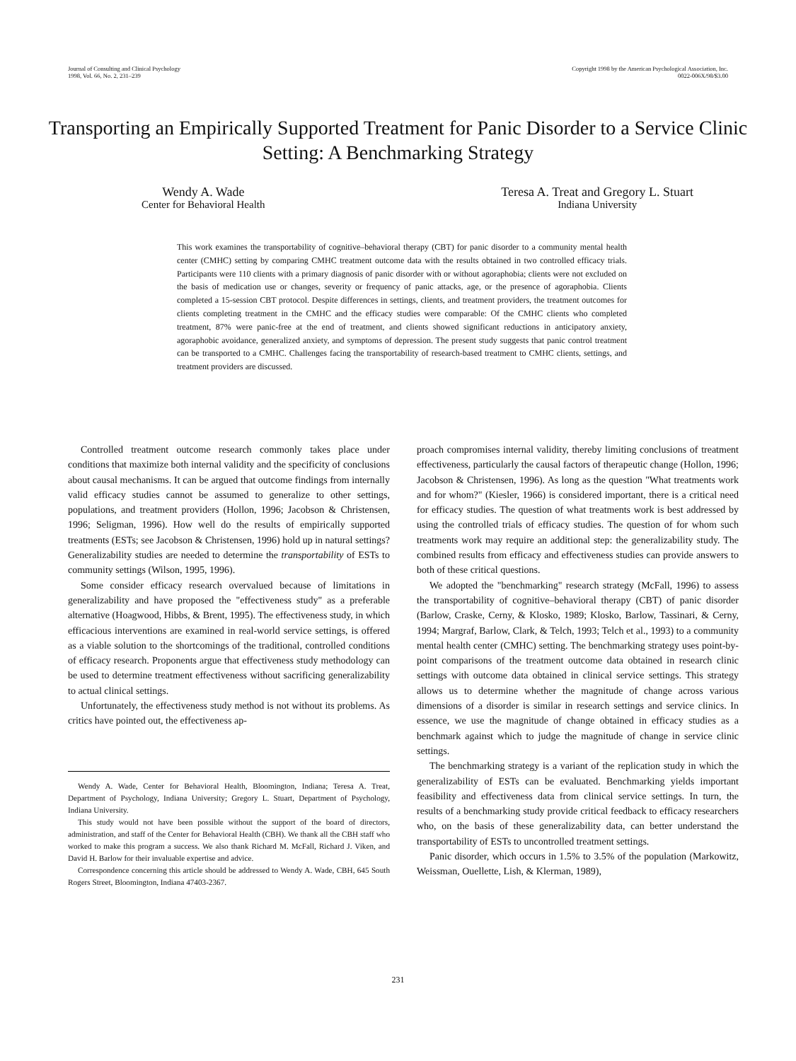Journal of Consulting and Clinical Psychology
1998, Vol. 66, No. 2, 231–239
Copyright 1998 by the American Psychological Association, Inc.
0022-006X/98/$3.00
Transporting an Empirically Supported Treatment for Panic Disorder to a Service Clinic Setting: A Benchmarking Strategy
Wendy A. Wade
Center for Behavioral Health
Teresa A. Treat and Gregory L. Stuart
Indiana University
This work examines the transportability of cognitive–behavioral therapy (CBT) for panic disorder to a community mental health center (CMHC) setting by comparing CMHC treatment outcome data with the results obtained in two controlled efficacy trials. Participants were 110 clients with a primary diagnosis of panic disorder with or without agoraphobia; clients were not excluded on the basis of medication use or changes, severity or frequency of panic attacks, age, or the presence of agoraphobia. Clients completed a 15-session CBT protocol. Despite differences in settings, clients, and treatment providers, the treatment outcomes for clients completing treatment in the CMHC and the efficacy studies were comparable: Of the CMHC clients who completed treatment, 87% were panic-free at the end of treatment, and clients showed significant reductions in anticipatory anxiety, agoraphobic avoidance, generalized anxiety, and symptoms of depression. The present study suggests that panic control treatment can be transported to a CMHC. Challenges facing the transportability of research-based treatment to CMHC clients, settings, and treatment providers are discussed.
Controlled treatment outcome research commonly takes place under conditions that maximize both internal validity and the specificity of conclusions about causal mechanisms. It can be argued that outcome findings from internally valid efficacy studies cannot be assumed to generalize to other settings, populations, and treatment providers (Hollon, 1996; Jacobson & Christensen, 1996; Seligman, 1996). How well do the results of empirically supported treatments (ESTs; see Jacobson & Christensen, 1996) hold up in natural settings? Generalizability studies are needed to determine the transportability of ESTs to community settings (Wilson, 1995, 1996).
Some consider efficacy research overvalued because of limitations in generalizability and have proposed the "effectiveness study" as a preferable alternative (Hoagwood, Hibbs, & Brent, 1995). The effectiveness study, in which efficacious interventions are examined in real-world service settings, is offered as a viable solution to the shortcomings of the traditional, controlled conditions of efficacy research. Proponents argue that effectiveness study methodology can be used to determine treatment effectiveness without sacrificing generalizability to actual clinical settings.
Unfortunately, the effectiveness study method is not without its problems. As critics have pointed out, the effectiveness ap-
Wendy A. Wade, Center for Behavioral Health, Bloomington, Indiana; Teresa A. Treat, Department of Psychology, Indiana University; Gregory L. Stuart, Department of Psychology, Indiana University.
This study would not have been possible without the support of the board of directors, administration, and staff of the Center for Behavioral Health (CBH). We thank all the CBH staff who worked to make this program a success. We also thank Richard M. McFall, Richard J. Viken, and David H. Barlow for their invaluable expertise and advice.
Correspondence concerning this article should be addressed to Wendy A. Wade, CBH, 645 South Rogers Street, Bloomington, Indiana 47403-2367.
proach compromises internal validity, thereby limiting conclusions of treatment effectiveness, particularly the causal factors of therapeutic change (Hollon, 1996; Jacobson & Christensen, 1996). As long as the question "What treatments work and for whom?" (Kiesler, 1966) is considered important, there is a critical need for efficacy studies. The question of what treatments work is best addressed by using the controlled trials of efficacy studies. The question of for whom such treatments work may require an additional step: the generalizability study. The combined results from efficacy and effectiveness studies can provide answers to both of these critical questions.
We adopted the "benchmarking" research strategy (McFall, 1996) to assess the transportability of cognitive–behavioral therapy (CBT) of panic disorder (Barlow, Craske, Cerny, & Klosko, 1989; Klosko, Barlow, Tassinari, & Cerny, 1994; Margraf, Barlow, Clark, & Telch, 1993; Telch et al., 1993) to a community mental health center (CMHC) setting. The benchmarking strategy uses point-by-point comparisons of the treatment outcome data obtained in research clinic settings with outcome data obtained in clinical service settings. This strategy allows us to determine whether the magnitude of change across various dimensions of a disorder is similar in research settings and service clinics. In essence, we use the magnitude of change obtained in efficacy studies as a benchmark against which to judge the magnitude of change in service clinic settings.
The benchmarking strategy is a variant of the replication study in which the generalizability of ESTs can be evaluated. Benchmarking yields important feasibility and effectiveness data from clinical service settings. In turn, the results of a benchmarking study provide critical feedback to efficacy researchers who, on the basis of these generalizability data, can better understand the transportability of ESTs to uncontrolled treatment settings.
Panic disorder, which occurs in 1.5% to 3.5% of the population (Markowitz, Weissman, Ouellette, Lish, & Klerman, 1989),
231